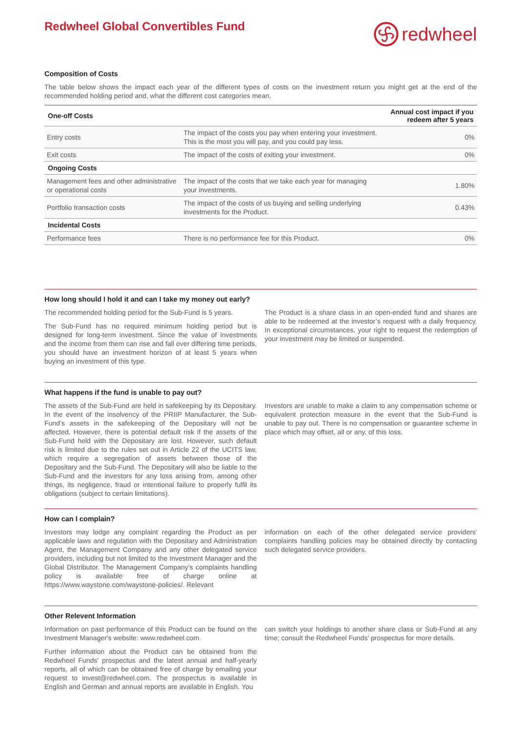Redwheel Global Convertibles Fund
redwheel
Composition of Costs
The table below shows the impact each year of the different types of costs on the investment return you might get at the end of the recommended holding period and, what the different cost categories mean.
| One-off Costs | | Annual cost impact if you redeem after 5 years |
| --- | --- | --- |
| Entry costs | The impact of the costs you pay when entering your investment. This is the most you will pay, and you could pay less. | 0% |
| Exit costs | The impact of the costs of exiting your investment. | 0% |
| Ongoing Costs | | |
| Management fees and other administrative or operational costs | The impact of the costs that we take each year for managing your investments. | 1.80% |
| Portfolio transaction costs | The impact of the costs of us buying and selling underlying investments for the Product. | 0.43% |
| Incidental Costs | | |
| Performance fees | There is no performance fee for this Product. | 0% |
How long should I hold it and can I take my money out early?
The recommended holding period for the Sub-Fund is 5 years.
The Sub-Fund has no required minimum holding period but is designed for long-term investment. Since the value of investments and the income from them can rise and fall over differing time periods, you should have an investment horizon of at least 5 years when buying an investment of this type.
The Product is a share class in an open-ended fund and shares are able to be redeemed at the investor’s request with a daily frequency. In exceptional circumstances, your right to request the redemption of your investment may be limited or suspended.
What happens if the fund is unable to pay out?
The assets of the Sub-Fund are held in safekeeping by its Depositary. In the event of the insolvency of the PRIIP Manufacturer, the Sub-Fund’s assets in the safekeeping of the Depositary will not be affected. However, there is potential default risk if the assets of the Sub-Fund held with the Depositary are lost. However, such default risk is limited due to the rules set out in Article 22 of the UCITS law, which require a segregation of assets between those of the Depositary and the Sub-Fund. The Depositary will also be liable to the Sub-Fund and the investors for any loss arising from, among other things, its negligence, fraud or intentional failure to properly fulfil its obligations (subject to certain limitations).
Investors are unable to make a claim to any compensation scheme or equivalent protection measure in the event that the Sub-Fund is unable to pay out. There is no compensation or guarantee scheme in place which may offset, all or any, of this loss.
How can I complain?
Investors may lodge any complaint regarding the Product as per applicable laws and regulation with the Depositary and Administration Agent, the Management Company and any other delegated service providers, including but not limited to the Investment Manager and the Global Distributor. The Management Company's complaints handling policy is available free of charge online at https://www.waystone.com/waystone-policies/. Relevant
information on each of the other delegated service providers' complaints handling policies may be obtained directly by contacting such delegated service providers.
Other Relevent Information
Information on past performance of this Product can be found on the Investment Manager's website: www.redwheel.com.
Further information about the Product can be obtained from the Redwheel Funds' prospectus and the latest annual and half-yearly reports, all of which can be obtained free of charge by emailing your request to invest@redwheel.com. The prospectus is available in English and German and annual reports are available in English. You
can switch your holdings to another share class or Sub-Fund at any time; consult the Redwheel Funds' prospectus for more details.